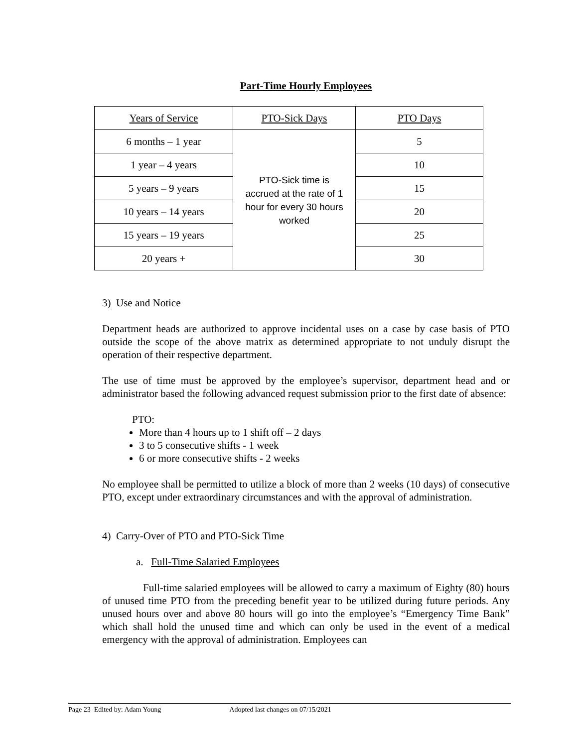Part-Time Hourly Employees
| Years of Service | PTO-Sick Days | PTO Days |
| 6 months – 1 year | PTO-Sick time is accrued at the rate of 1 hour for every 30 hours worked | 5 |
| 1 year – 4 years | | 10 |
| 5 years – 9 years | | 15 |
| 10 years – 14 years | | 20 |
| 15 years – 19 years | | 25 |
| 20 years + | | 30 |
3) Use and Notice
Department heads are authorized to approve incidental uses on a case by case basis of PTO outside the scope of the above matrix as determined appropriate to not unduly disrupt the operation of their respective department.
The use of time must be approved by the employee’s supervisor, department head and or administrator based the following advanced request submission prior to the first date of absence:
PTO:
More than 4 hours up to 1 shift off – 2 days
3 to 5 consecutive shifts - 1 week
6 or more consecutive shifts - 2 weeks
No employee shall be permitted to utilize a block of more than 2 weeks (10 days) of consecutive PTO, except under extraordinary circumstances and with the approval of administration.
4) Carry-Over of PTO and PTO-Sick Time
a. Full-Time Salaried Employees
Full-time salaried employees will be allowed to carry a maximum of Eighty (80) hours of unused time PTO from the preceding benefit year to be utilized during future periods. Any unused hours over and above 80 hours will go into the employee’s “Emergency Time Bank” which shall hold the unused time and which can only be used in the event of a medical emergency with the approval of administration. Employees can
Page 23 Edited by: Adam Young Adopted last changes on 07/15/2021